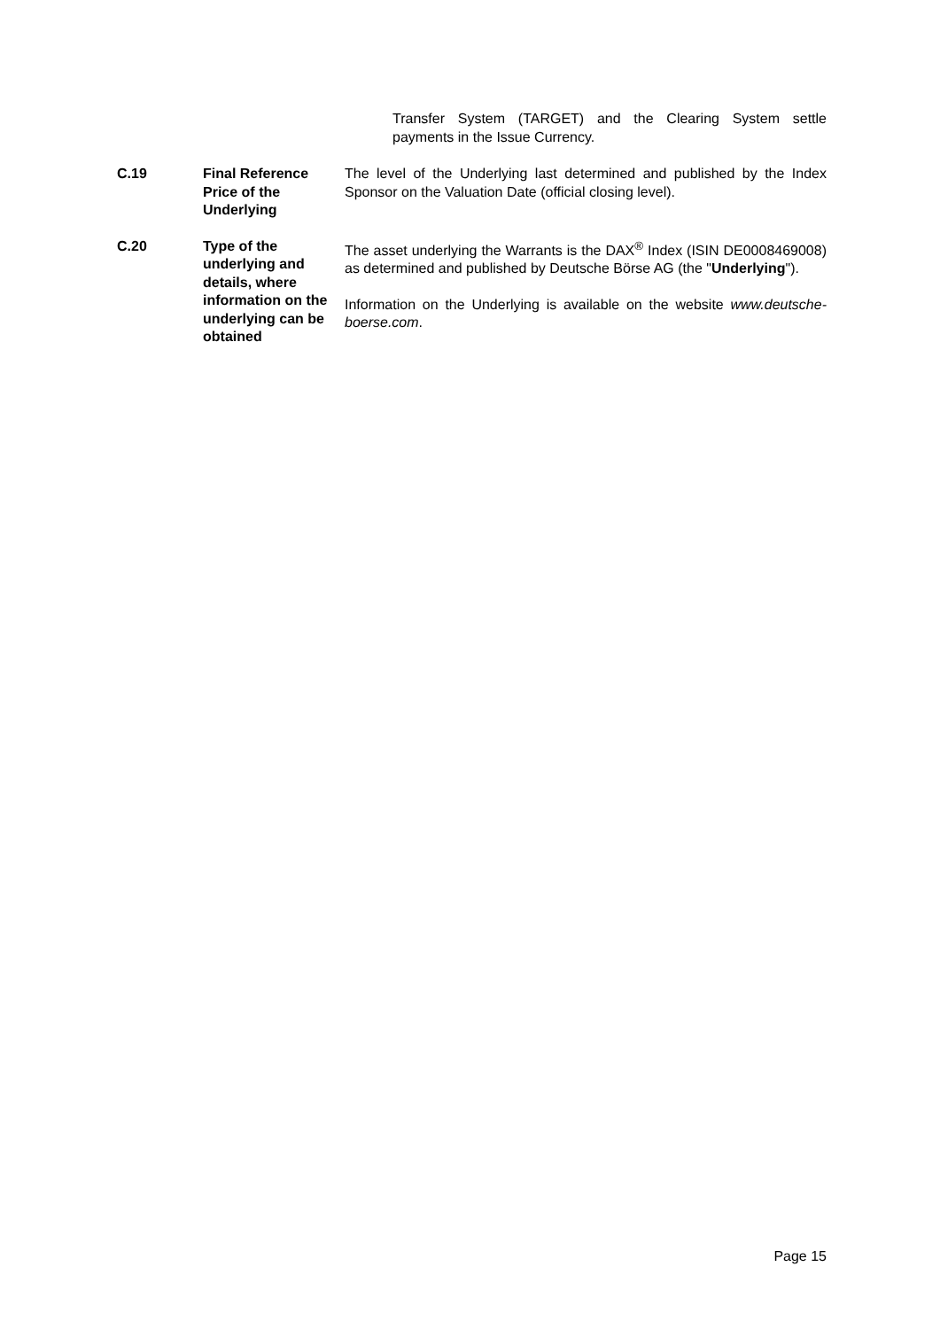Transfer System (TARGET) and the Clearing System settle payments in the Issue Currency.
| C.19 | Final Reference Price of the Underlying | The level of the Underlying last determined and published by the Index Sponsor on the Valuation Date (official closing level). |
| C.20 | Type of the underlying and details, where information on the underlying can be obtained | The asset underlying the Warrants is the DAX<sup>®</sup> Index (ISIN DE0008469008) as determined and published by Deutsche Börse AG (the " Underlying "). Information on the Underlying is available on the website www.deutsche-boerse.com . |
Page 15